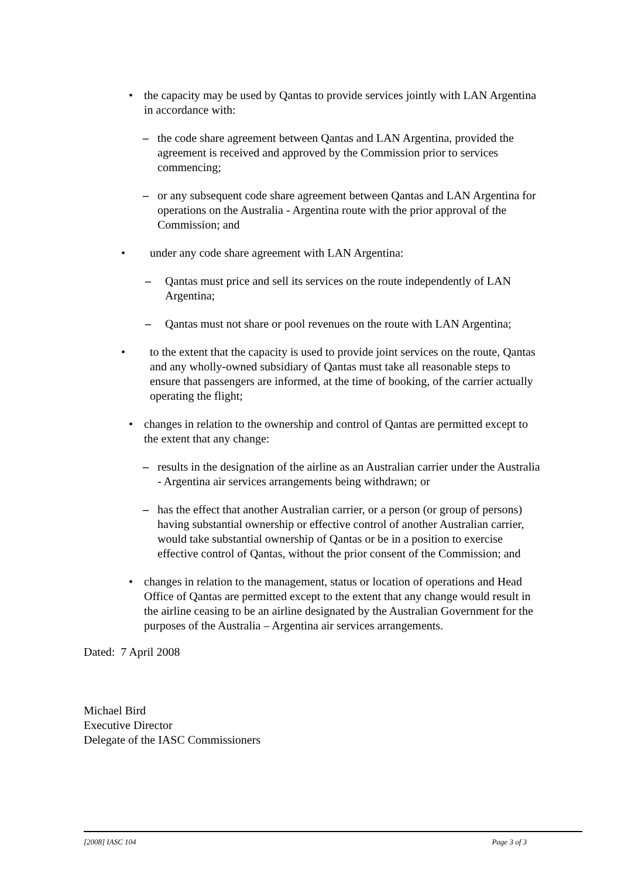• the capacity may be used by Qantas to provide services jointly with LAN Argentina in accordance with:
– the code share agreement between Qantas and LAN Argentina, provided the agreement is received and approved by the Commission prior to services commencing;
– or any subsequent code share agreement between Qantas and LAN Argentina for operations on the Australia - Argentina route with the prior approval of the Commission; and
• under any code share agreement with LAN Argentina:
– Qantas must price and sell its services on the route independently of LAN Argentina;
– Qantas must not share or pool revenues on the route with LAN Argentina;
• to the extent that the capacity is used to provide joint services on the route, Qantas and any wholly-owned subsidiary of Qantas must take all reasonable steps to ensure that passengers are informed, at the time of booking, of the carrier actually operating the flight;
• changes in relation to the ownership and control of Qantas are permitted except to the extent that any change:
– results in the designation of the airline as an Australian carrier under the Australia - Argentina air services arrangements being withdrawn; or
– has the effect that another Australian carrier, or a person (or group of persons) having substantial ownership or effective control of another Australian carrier, would take substantial ownership of Qantas or be in a position to exercise effective control of Qantas, without the prior consent of the Commission; and
• changes in relation to the management, status or location of operations and Head Office of Qantas are permitted except to the extent that any change would result in the airline ceasing to be an airline designated by the Australian Government for the purposes of the Australia – Argentina air services arrangements.
Dated: 7 April 2008
Michael Bird
Executive Director
Delegate of the IASC Commissioners
[2008] IASC 104 Page 3 of 3